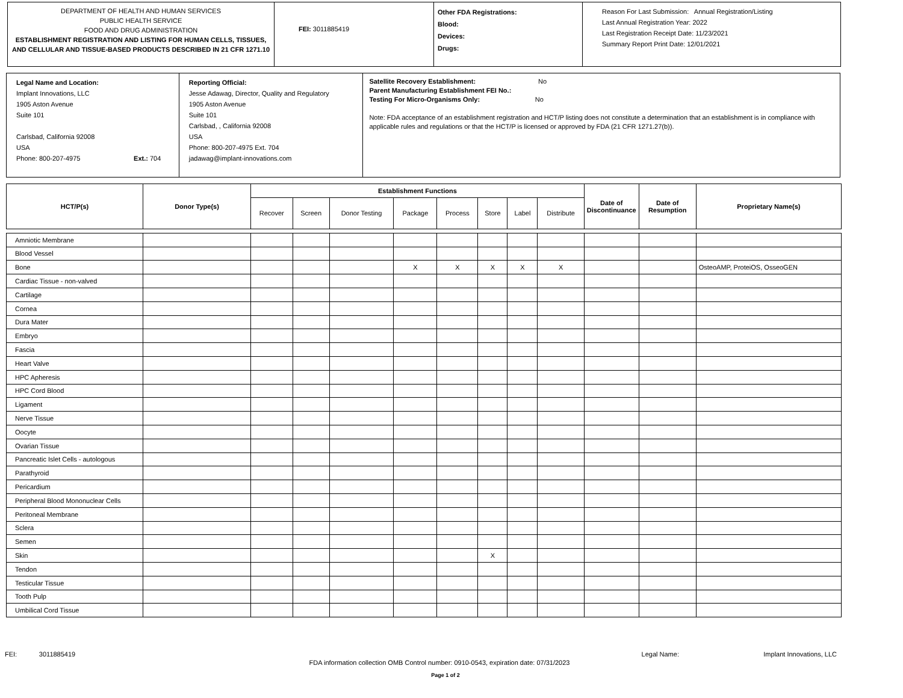DEPARTMENT OF HEALTH AND HUMAN SERVICES
PUBLIC HEALTH SERVICE
FOOD AND DRUG ADMINISTRATION
ESTABLISHMENT REGISTRATION AND LISTING FOR HUMAN CELLS, TISSUES, AND CELLULAR AND TISSUE-BASED PRODUCTS DESCRIBED IN 21 CFR 1271.10
FEI: 3011885419
Other FDA Registrations:
Blood:
Devices:
Drugs:
Reason For Last Submission: Annual Registration/Listing
Last Annual Registration Year: 2022
Last Registration Receipt Date: 11/23/2021
Summary Report Print Date: 12/01/2021
Legal Name and Location:
Implant Innovations, LLC
1905 Aston Avenue
Suite 101
Carlsbad, California 92008
USA
Phone: 800-207-4975 Ext.: 704
Reporting Official:
Jesse Adawag, Director, Quality and Regulatory
1905 Aston Avenue
Suite 101
Carlsbad, , California 92008
USA
Phone: 800-207-4975 Ext. 704
jadawag@implant-innovations.com
Satellite Recovery Establishment: No
Parent Manufacturing Establishment FEI No.:
Testing For Micro-Organisms Only: No
Note: FDA acceptance of an establishment registration and HCT/P listing does not constitute a determination that an establishment is in compliance with applicable rules and regulations or that the HCT/P is licensed or approved by FDA (21 CFR 1271.27(b)).
| HCT/P(s) | Donor Type(s) | Establishment Functions | | | | | | | | Date of Discontinuance | Date of Resumption | Proprietary Name(s) |
| --- | --- | --- | --- | --- | --- | --- | --- | --- | --- | --- | --- | --- |
| | | Recover | Screen | Donor Testing | Package | Process | Store | Label | Distribute | | | |
| Amniotic Membrane | | | | | | | | | | | | |
| Blood Vessel | | | | | | | | | | | | |
| Bone | | | | | X | X | X | X | X | | | OsteoAMP, ProteiOS, OsseoGEN |
| Cardiac Tissue - non-valved | | | | | | | | | | | | |
| Cartilage | | | | | | | | | | | | |
| Cornea | | | | | | | | | | | | |
| Dura Mater | | | | | | | | | | | | |
| Embryo | | | | | | | | | | | | |
| Fascia | | | | | | | | | | | | |
| Heart Valve | | | | | | | | | | | | |
| HPC Apheresis | | | | | | | | | | | | |
| HPC Cord Blood | | | | | | | | | | | | |
| Ligament | | | | | | | | | | | | |
| Nerve Tissue | | | | | | | | | | | | |
| Oocyte | | | | | | | | | | | | |
| Ovarian Tissue | | | | | | | | | | | | |
| Pancreatic Islet Cells - autologous | | | | | | | | | | | | |
| Parathyroid | | | | | | | | | | | | |
| Pericardium | | | | | | | | | | | | |
| Peripheral Blood Mononuclear Cells | | | | | | | | | | | | |
| Peritoneal Membrane | | | | | | | | | | | | |
| Sclera | | | | | | | | | | | | |
| Semen | | | | | | | | | | | | |
| Skin | | | | | | | X | | | | | |
| Tendon | | | | | | | | | | | | |
| Testicular Tissue | | | | | | | | | | | | |
| Tooth Pulp | | | | | | | | | | | | |
| Umbilical Cord Tissue | | | | | | | | | | | | |
FEI: 3011885419 Legal Name: Implant Innovations, LLC
FDA information collection OMB Control number: 0910-0543, expiration date: 07/31/2023
Page 1 of 2